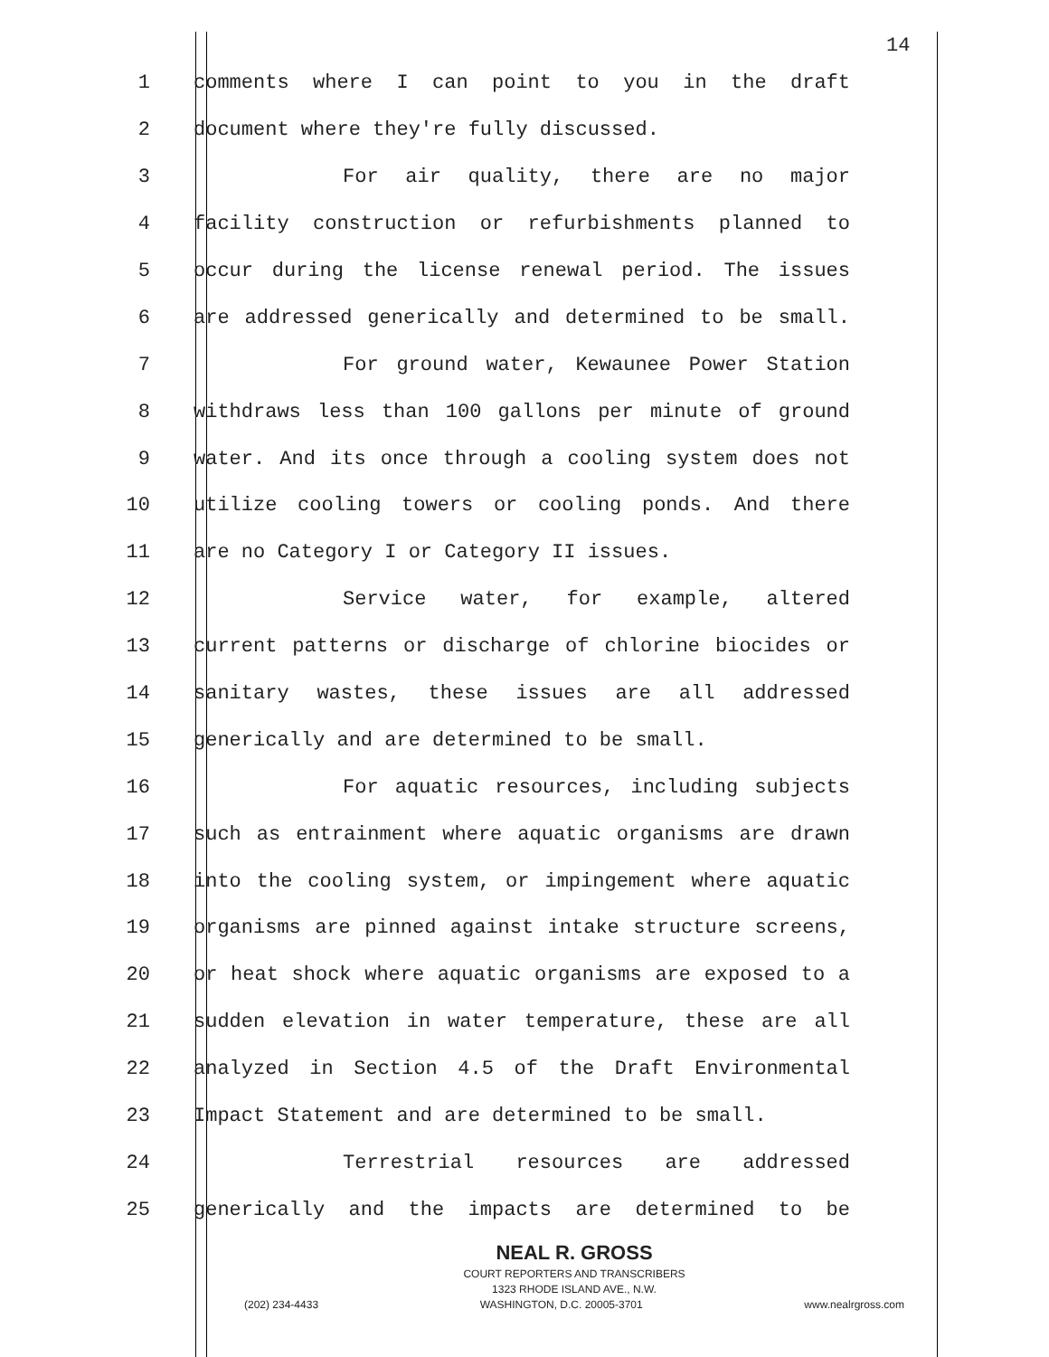14
1 comments where I can point to you in the draft
2 document where they're fully discussed.
3 For air quality, there are no major
4 facility construction or refurbishments planned to
5 occur during the license renewal period. The issues
6 are addressed generically and determined to be small.
7 For ground water, Kewaunee Power Station
8 withdraws less than 100 gallons per minute of ground
9 water. And its once through a cooling system does not
10 utilize cooling towers or cooling ponds. And there
11 are no Category I or Category II issues.
12 Service water, for example, altered
13 current patterns or discharge of chlorine biocides or
14 sanitary wastes, these issues are all addressed
15 generically and are determined to be small.
16 For aquatic resources, including subjects
17 such as entrainment where aquatic organisms are drawn
18 into the cooling system, or impingement where aquatic
19 organisms are pinned against intake structure screens,
20 or heat shock where aquatic organisms are exposed to a
21 sudden elevation in water temperature, these are all
22 analyzed in Section 4.5 of the Draft Environmental
23 Impact Statement and are determined to be small.
24 Terrestrial resources are addressed
25 generically and the impacts are determined to be
NEAL R. GROSS
COURT REPORTERS AND TRANSCRIBERS
1323 RHODE ISLAND AVE., N.W.
(202) 234-4433 WASHINGTON, D.C. 20005-3701 www.nealrgross.com